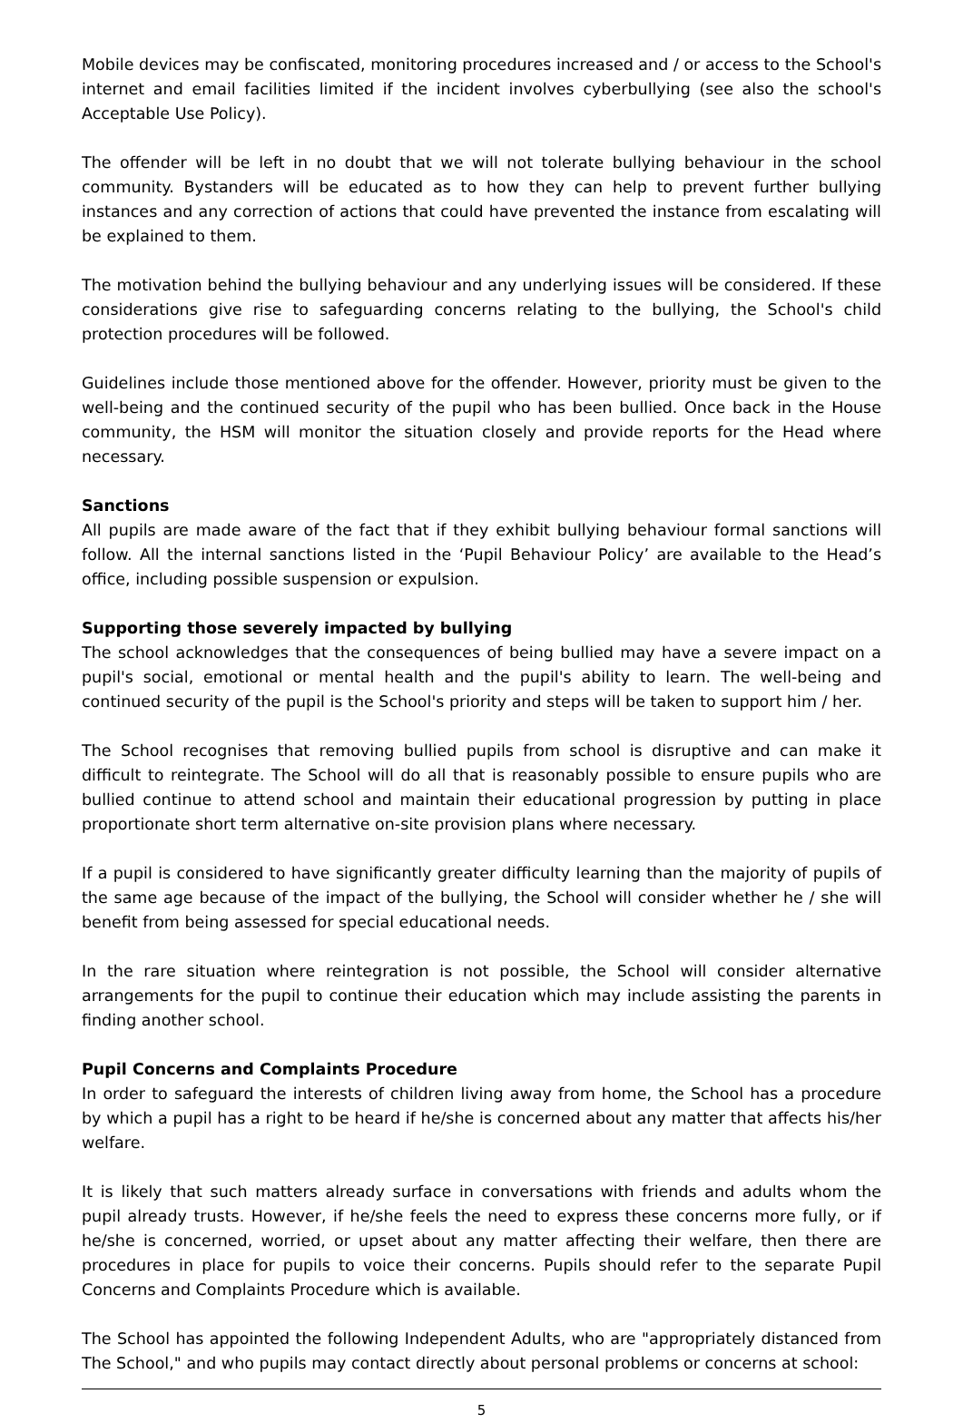Mobile devices may be confiscated, monitoring procedures increased and / or access to the School's internet and email facilities limited if the incident involves cyberbullying (see also the school's Acceptable Use Policy).
The offender will be left in no doubt that we will not tolerate bullying behaviour in the school community. Bystanders will be educated as to how they can help to prevent further bullying instances and any correction of actions that could have prevented the instance from escalating will be explained to them.
The motivation behind the bullying behaviour and any underlying issues will be considered. If these considerations give rise to safeguarding concerns relating to the bullying, the School's child protection procedures will be followed.
Guidelines include those mentioned above for the offender. However, priority must be given to the well-being and the continued security of the pupil who has been bullied. Once back in the House community, the HSM will monitor the situation closely and provide reports for the Head where necessary.
Sanctions
All pupils are made aware of the fact that if they exhibit bullying behaviour formal sanctions will follow. All the internal sanctions listed in the ‘Pupil Behaviour Policy’ are available to the Head’s office, including possible suspension or expulsion.
Supporting those severely impacted by bullying
The school acknowledges that the consequences of being bullied may have a severe impact on a pupil's social, emotional or mental health and the pupil's ability to learn. The well-being and continued security of the pupil is the School's priority and steps will be taken to support him / her.
The School recognises that removing bullied pupils from school is disruptive and can make it difficult to reintegrate. The School will do all that is reasonably possible to ensure pupils who are bullied continue to attend school and maintain their educational progression by putting in place proportionate short term alternative on-site provision plans where necessary.
If a pupil is considered to have significantly greater difficulty learning than the majority of pupils of the same age because of the impact of the bullying, the School will consider whether he / she will benefit from being assessed for special educational needs.
In the rare situation where reintegration is not possible, the School will consider alternative arrangements for the pupil to continue their education which may include assisting the parents in finding another school.
Pupil Concerns and Complaints Procedure
In order to safeguard the interests of children living away from home, the School has a procedure by which a pupil has a right to be heard if he/she is concerned about any matter that affects his/her welfare.
It is likely that such matters already surface in conversations with friends and adults whom the pupil already trusts. However, if he/she feels the need to express these concerns more fully, or if he/she is concerned, worried, or upset about any matter affecting their welfare, then there are procedures in place for pupils to voice their concerns. Pupils should refer to the separate Pupil Concerns and Complaints Procedure which is available.
The School has appointed the following Independent Adults, who are "appropriately distanced from The School," and who pupils may contact directly about personal problems or concerns at school:
5